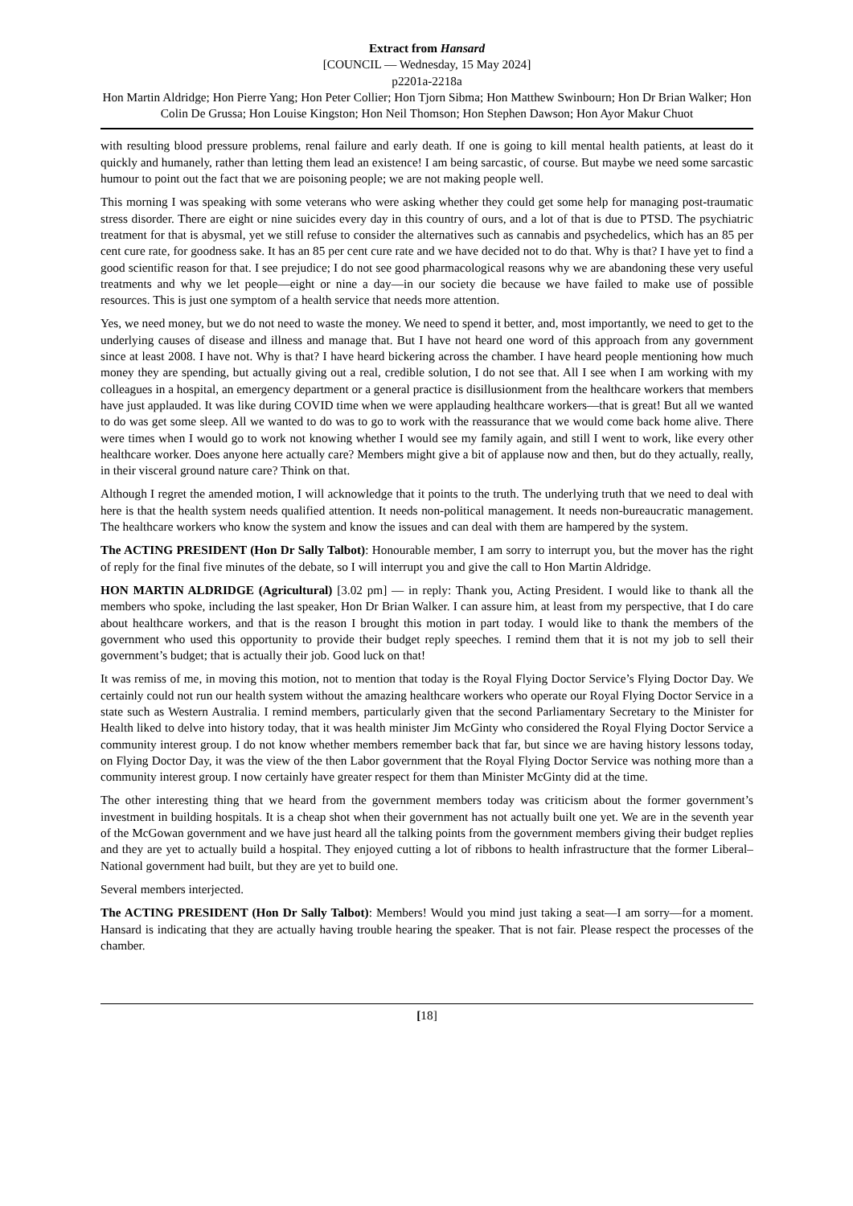Extract from Hansard
[COUNCIL — Wednesday, 15 May 2024]
p2201a-2218a
Hon Martin Aldridge; Hon Pierre Yang; Hon Peter Collier; Hon Tjorn Sibma; Hon Matthew Swinbourn; Hon Dr Brian Walker; Hon Colin De Grussa; Hon Louise Kingston; Hon Neil Thomson; Hon Stephen Dawson; Hon Ayor Makur Chuot
with resulting blood pressure problems, renal failure and early death. If one is going to kill mental health patients, at least do it quickly and humanely, rather than letting them lead an existence! I am being sarcastic, of course. But maybe we need some sarcastic humour to point out the fact that we are poisoning people; we are not making people well.
This morning I was speaking with some veterans who were asking whether they could get some help for managing post-traumatic stress disorder. There are eight or nine suicides every day in this country of ours, and a lot of that is due to PTSD. The psychiatric treatment for that is abysmal, yet we still refuse to consider the alternatives such as cannabis and psychedelics, which has an 85 per cent cure rate, for goodness sake. It has an 85 per cent cure rate and we have decided not to do that. Why is that? I have yet to find a good scientific reason for that. I see prejudice; I do not see good pharmacological reasons why we are abandoning these very useful treatments and why we let people—eight or nine a day—in our society die because we have failed to make use of possible resources. This is just one symptom of a health service that needs more attention.
Yes, we need money, but we do not need to waste the money. We need to spend it better, and, most importantly, we need to get to the underlying causes of disease and illness and manage that. But I have not heard one word of this approach from any government since at least 2008. I have not. Why is that? I have heard bickering across the chamber. I have heard people mentioning how much money they are spending, but actually giving out a real, credible solution, I do not see that. All I see when I am working with my colleagues in a hospital, an emergency department or a general practice is disillusionment from the healthcare workers that members have just applauded. It was like during COVID time when we were applauding healthcare workers—that is great! But all we wanted to do was get some sleep. All we wanted to do was to go to work with the reassurance that we would come back home alive. There were times when I would go to work not knowing whether I would see my family again, and still I went to work, like every other healthcare worker. Does anyone here actually care? Members might give a bit of applause now and then, but do they actually, really, in their visceral ground nature care? Think on that.
Although I regret the amended motion, I will acknowledge that it points to the truth. The underlying truth that we need to deal with here is that the health system needs qualified attention. It needs non-political management. It needs non-bureaucratic management. The healthcare workers who know the system and know the issues and can deal with them are hampered by the system.
The ACTING PRESIDENT (Hon Dr Sally Talbot): Honourable member, I am sorry to interrupt you, but the mover has the right of reply for the final five minutes of the debate, so I will interrupt you and give the call to Hon Martin Aldridge.
HON MARTIN ALDRIDGE (Agricultural) [3.02 pm] — in reply: Thank you, Acting President. I would like to thank all the members who spoke, including the last speaker, Hon Dr Brian Walker. I can assure him, at least from my perspective, that I do care about healthcare workers, and that is the reason I brought this motion in part today. I would like to thank the members of the government who used this opportunity to provide their budget reply speeches. I remind them that it is not my job to sell their government’s budget; that is actually their job. Good luck on that!
It was remiss of me, in moving this motion, not to mention that today is the Royal Flying Doctor Service’s Flying Doctor Day. We certainly could not run our health system without the amazing healthcare workers who operate our Royal Flying Doctor Service in a state such as Western Australia. I remind members, particularly given that the second Parliamentary Secretary to the Minister for Health liked to delve into history today, that it was health minister Jim McGinty who considered the Royal Flying Doctor Service a community interest group. I do not know whether members remember back that far, but since we are having history lessons today, on Flying Doctor Day, it was the view of the then Labor government that the Royal Flying Doctor Service was nothing more than a community interest group. I now certainly have greater respect for them than Minister McGinty did at the time.
The other interesting thing that we heard from the government members today was criticism about the former government’s investment in building hospitals. It is a cheap shot when their government has not actually built one yet. We are in the seventh year of the McGowan government and we have just heard all the talking points from the government members giving their budget replies and they are yet to actually build a hospital. They enjoyed cutting a lot of ribbons to health infrastructure that the former Liberal–National government had built, but they are yet to build one.
Several members interjected.
The ACTING PRESIDENT (Hon Dr Sally Talbot): Members! Would you mind just taking a seat—I am sorry—for a moment. Hansard is indicating that they are actually having trouble hearing the speaker. That is not fair. Please respect the processes of the chamber.
[18]